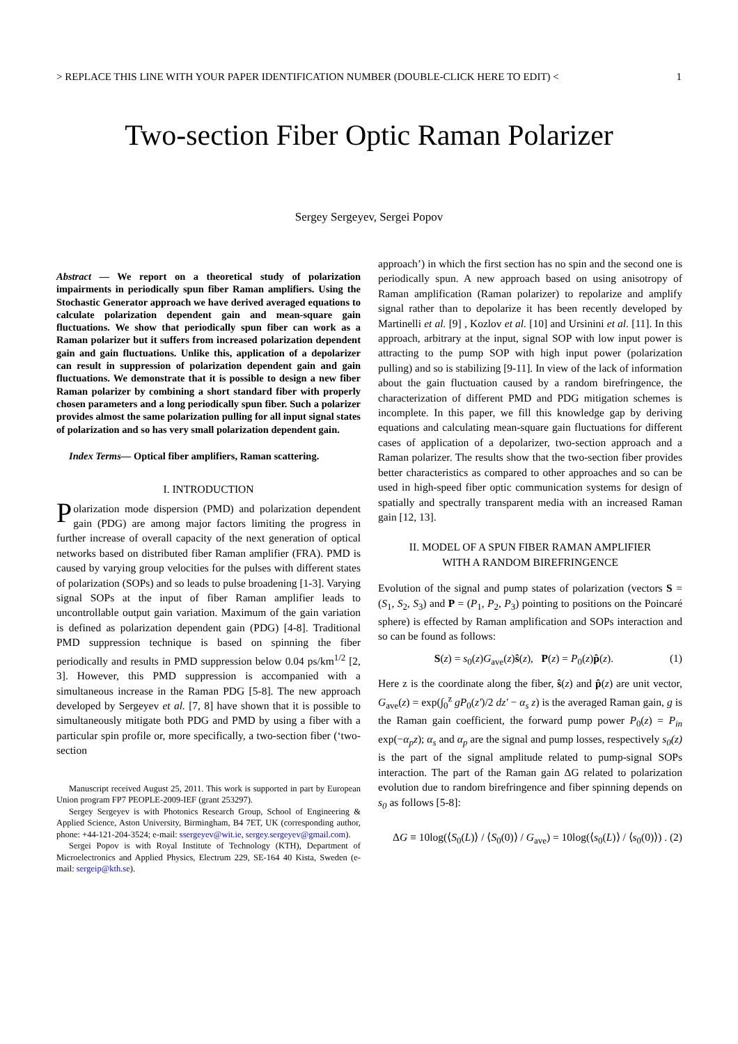> REPLACE THIS LINE WITH YOUR PAPER IDENTIFICATION NUMBER (DOUBLE-CLICK HERE TO EDIT) < 1
Two-section Fiber Optic Raman Polarizer
Sergey Sergeyev, Sergei Popov
Abstract — We report on a theoretical study of polarization impairments in periodically spun fiber Raman amplifiers. Using the Stochastic Generator approach we have derived averaged equations to calculate polarization dependent gain and mean-square gain fluctuations. We show that periodically spun fiber can work as a Raman polarizer but it suffers from increased polarization dependent gain and gain fluctuations. Unlike this, application of a depolarizer can result in suppression of polarization dependent gain and gain fluctuations. We demonstrate that it is possible to design a new fiber Raman polarizer by combining a short standard fiber with properly chosen parameters and a long periodically spun fiber. Such a polarizer provides almost the same polarization pulling for all input signal states of polarization and so has very small polarization dependent gain.
Index Terms— Optical fiber amplifiers, Raman scattering.
I. INTRODUCTION
Polarization mode dispersion (PMD) and polarization dependent gain (PDG) are among major factors limiting the progress in further increase of overall capacity of the next generation of optical networks based on distributed fiber Raman amplifier (FRA). PMD is caused by varying group velocities for the pulses with different states of polarization (SOPs) and so leads to pulse broadening [1-3]. Varying signal SOPs at the input of fiber Raman amplifier leads to uncontrollable output gain variation. Maximum of the gain variation is defined as polarization dependent gain (PDG) [4-8]. Traditional PMD suppression technique is based on spinning the fiber periodically and results in PMD suppression below 0.04 ps/km<sup>1/2</sup> [2, 3]. However, this PMD suppression is accompanied with a simultaneous increase in the Raman PDG [5-8]. The new approach developed by Sergeyev et al. [7, 8] have shown that it is possible to simultaneously mitigate both PDG and PMD by using a fiber with a particular spin profile or, more specifically, a two-section fiber (‘two-section
Manuscript received August 25, 2011. This work is supported in part by European Union program FP7 PEOPLE-2009-IEF (grant 253297).
Sergey Sergeyev is with Photonics Research Group, School of Engineering & Applied Science, Aston University, Birmingham, B4 7ET, UK (corresponding author, phone: +44-121-204-3524; e-mail: ssergeyev@wit.ie, sergey.sergeyev@gmail.com).
Sergei Popov is with Royal Institute of Technology (KTH), Department of Microelectronics and Applied Physics, Electrum 229, SE-164 40 Kista, Sweden (e-mail: sergeip@kth.se).
approach’) in which the first section has no spin and the second one is periodically spun. A new approach based on using anisotropy of Raman amplification (Raman polarizer) to repolarize and amplify signal rather than to depolarize it has been recently developed by Martinelli et al. [9] , Kozlov et al. [10] and Ursinini et al. [11]. In this approach, arbitrary at the input, signal SOP with low input power is attracting to the pump SOP with high input power (polarization pulling) and so is stabilizing [9-11]. In view of the lack of information about the gain fluctuation caused by a random birefringence, the characterization of different PMD and PDG mitigation schemes is incomplete. In this paper, we fill this knowledge gap by deriving equations and calculating mean-square gain fluctuations for different cases of application of a depolarizer, two-section approach and a Raman polarizer. The results show that the two-section fiber provides better characteristics as compared to other approaches and so can be used in high-speed fiber optic communication systems for design of spatially and spectrally transparent media with an increased Raman gain [12, 13].
II. MODEL OF A SPUN FIBER RAMAN AMPLIFIER
WITH A RANDOM BIREFRINGENCE
Evolution of the signal and pump states of polarization (vectors S = (S<sub>1</sub>, S<sub>2</sub>, S<sub>3</sub>) and P = (P<sub>1</sub>, P<sub>2</sub>, P<sub>3</sub>) pointing to positions on the Poincaré sphere) is effected by Raman amplification and SOPs interaction and so can be found as follows:
S(z) = s<sub>0</sub>(z)G<sub>ave</sub>(z)ŝ(z), P(z) = P<sub>0</sub>(z)p̂(z). (1)
Here z is the coordinate along the fiber, ŝ(z) and p̂(z) are unit vector, G<sub>ave</sub>(z) = exp(∫<sub>0</sub><sup>z</sup> gP<sub>0</sub>(z')/2 dz' − α<sub>s</sub> z) is the averaged Raman gain, g is the Raman gain coefficient, the forward pump power P<sub>0</sub>(z) = P<sub>in</sub> exp(−α<sub>p</sub>z); α<sub>s</sub> and α<sub>p</sub> are the signal and pump losses, respectively s<sub>0</sub>(z) is the part of the signal amplitude related to pump-signal SOPs interaction. The part of the Raman gain ΔG related to polarization evolution due to random birefringence and fiber spinning depends on s<sub>0</sub> as follows [5-8]:
ΔG ≡ 10log(⟨S<sub>0</sub>(L)⟩ / ⟨S<sub>0</sub>(0)⟩ / G<sub>ave</sub>) = 10log(⟨s<sub>0</sub>(L)⟩ / ⟨s<sub>0</sub>(0)⟩) . (2)